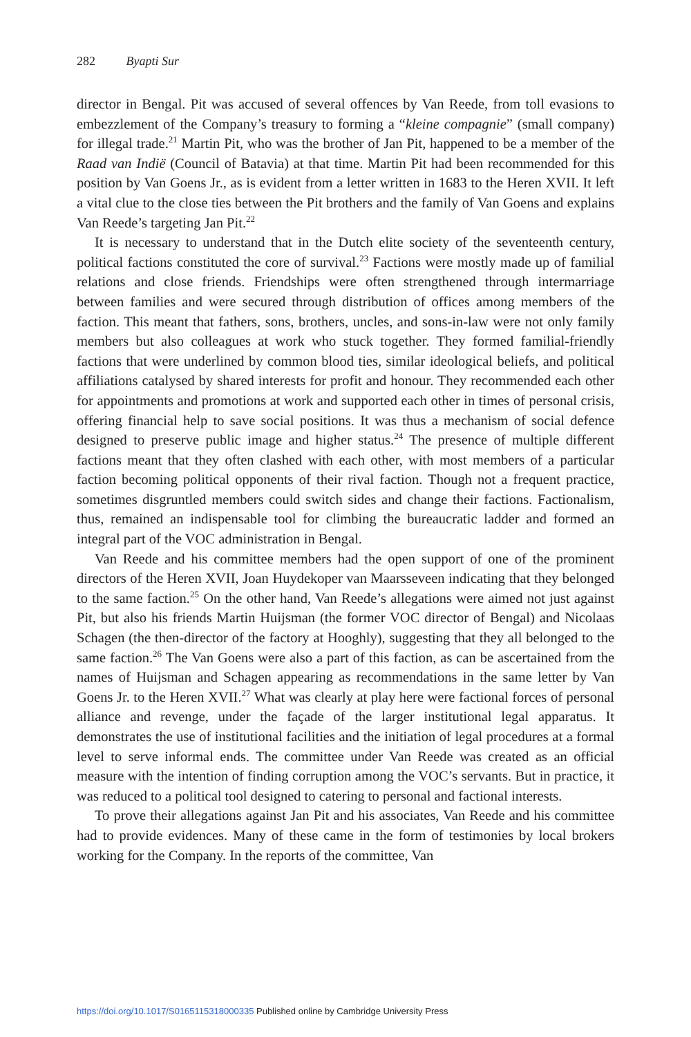282 Byapti Sur
director in Bengal. Pit was accused of several offences by Van Reede, from toll evasions to embezzlement of the Company’s treasury to forming a “kleine compagnie” (small company) for illegal trade.<sup>21</sup> Martin Pit, who was the brother of Jan Pit, happened to be a member of the Raad van Indië (Council of Batavia) at that time. Martin Pit had been recommended for this position by Van Goens Jr., as is evident from a letter written in 1683 to the Heren XVII. It left a vital clue to the close ties between the Pit brothers and the family of Van Goens and explains Van Reede’s targeting Jan Pit.<sup>22</sup>
It is necessary to understand that in the Dutch elite society of the seventeenth century, political factions constituted the core of survival.<sup>23</sup> Factions were mostly made up of familial relations and close friends. Friendships were often strengthened through intermarriage between families and were secured through distribution of offices among members of the faction. This meant that fathers, sons, brothers, uncles, and sons-in-law were not only family members but also colleagues at work who stuck together. They formed familial-friendly factions that were underlined by common blood ties, similar ideological beliefs, and political affiliations catalysed by shared interests for profit and honour. They recommended each other for appointments and promotions at work and supported each other in times of personal crisis, offering financial help to save social positions. It was thus a mechanism of social defence designed to preserve public image and higher status.<sup>24</sup> The presence of multiple different factions meant that they often clashed with each other, with most members of a particular faction becoming political opponents of their rival faction. Though not a frequent practice, sometimes disgruntled members could switch sides and change their factions. Factionalism, thus, remained an indispensable tool for climbing the bureaucratic ladder and formed an integral part of the VOC administration in Bengal.
Van Reede and his committee members had the open support of one of the prominent directors of the Heren XVII, Joan Huydekoper van Maarsseveen indicating that they belonged to the same faction.<sup>25</sup> On the other hand, Van Reede’s allegations were aimed not just against Pit, but also his friends Martin Huijsman (the former VOC director of Bengal) and Nicolaas Schagen (the then-director of the factory at Hooghly), suggesting that they all belonged to the same faction.<sup>26</sup> The Van Goens were also a part of this faction, as can be ascertained from the names of Huijsman and Schagen appearing as recommendations in the same letter by Van Goens Jr. to the Heren XVII.<sup>27</sup> What was clearly at play here were factional forces of personal alliance and revenge, under the façade of the larger institutional legal apparatus. It demonstrates the use of institutional facilities and the initiation of legal procedures at a formal level to serve informal ends. The committee under Van Reede was created as an official measure with the intention of finding corruption among the VOC’s servants. But in practice, it was reduced to a political tool designed to catering to personal and factional interests.
To prove their allegations against Jan Pit and his associates, Van Reede and his committee had to provide evidences. Many of these came in the form of testimonies by local brokers working for the Company. In the reports of the committee, Van
https://doi.org/10.1017/S0165115318000335 Published online by Cambridge University Press